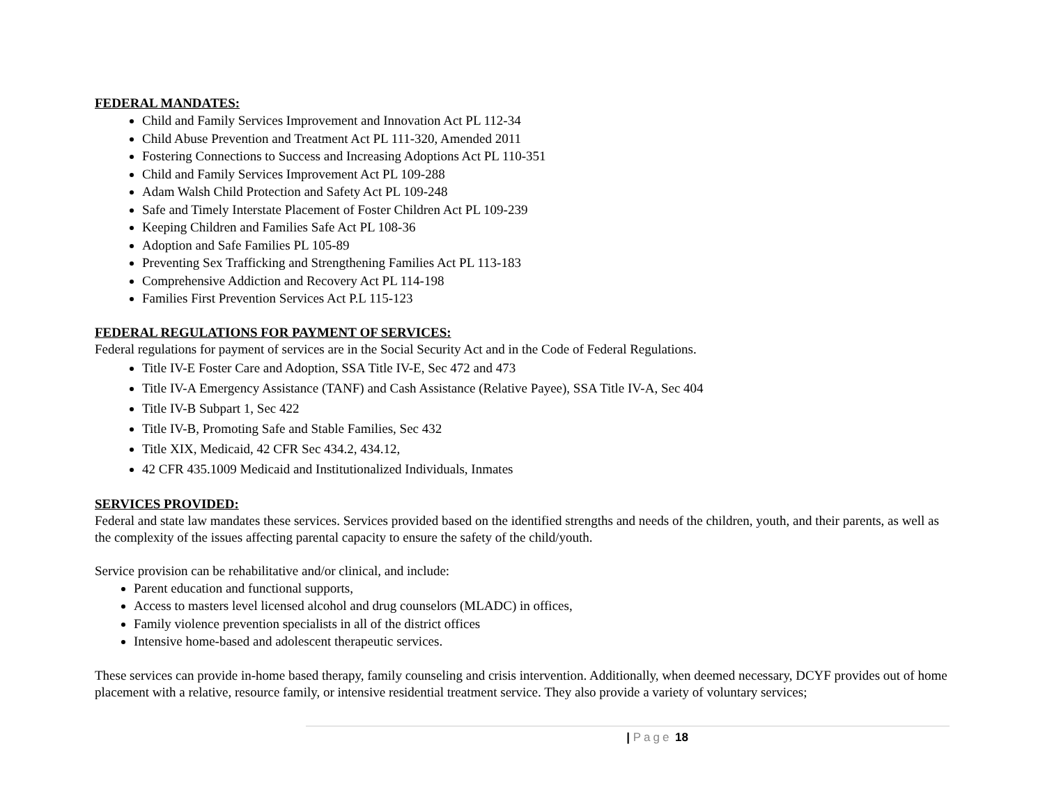FEDERAL MANDATES:
Child and Family Services Improvement and Innovation Act PL 112-34
Child Abuse Prevention and Treatment Act PL 111-320, Amended 2011
Fostering Connections to Success and Increasing Adoptions Act PL 110-351
Child and Family Services Improvement Act PL 109-288
Adam Walsh Child Protection and Safety Act PL 109-248
Safe and Timely Interstate Placement of Foster Children Act PL 109-239
Keeping Children and Families Safe Act PL 108-36
Adoption and Safe Families PL 105-89
Preventing Sex Trafficking and Strengthening Families Act PL 113-183
Comprehensive Addiction and Recovery Act PL 114-198
Families First Prevention Services Act P.L 115-123
FEDERAL REGULATIONS FOR PAYMENT OF SERVICES:
Federal regulations for payment of services are in the Social Security Act and in the Code of Federal Regulations.
Title IV-E Foster Care and Adoption, SSA Title IV-E, Sec 472 and 473
Title IV-A Emergency Assistance (TANF) and Cash Assistance (Relative Payee), SSA Title IV-A, Sec 404
Title IV-B Subpart 1, Sec 422
Title IV-B, Promoting Safe and Stable Families, Sec 432
Title XIX, Medicaid, 42 CFR Sec 434.2, 434.12,
42 CFR 435.1009 Medicaid and Institutionalized Individuals, Inmates
SERVICES PROVIDED:
Federal and state law mandates these services. Services provided based on the identified strengths and needs of the children, youth, and their parents, as well as the complexity of the issues affecting parental capacity to ensure the safety of the child/youth.
Service provision can be rehabilitative and/or clinical, and include:
Parent education and functional supports,
Access to masters level licensed alcohol and drug counselors (MLADC) in offices,
Family violence prevention specialists in all of the district offices
Intensive home-based and adolescent therapeutic services.
These services can provide in-home based therapy, family counseling and crisis intervention. Additionally, when deemed necessary, DCYF provides out of home placement with a relative, resource family, or intensive residential treatment service. They also provide a variety of voluntary services;
| Page 18